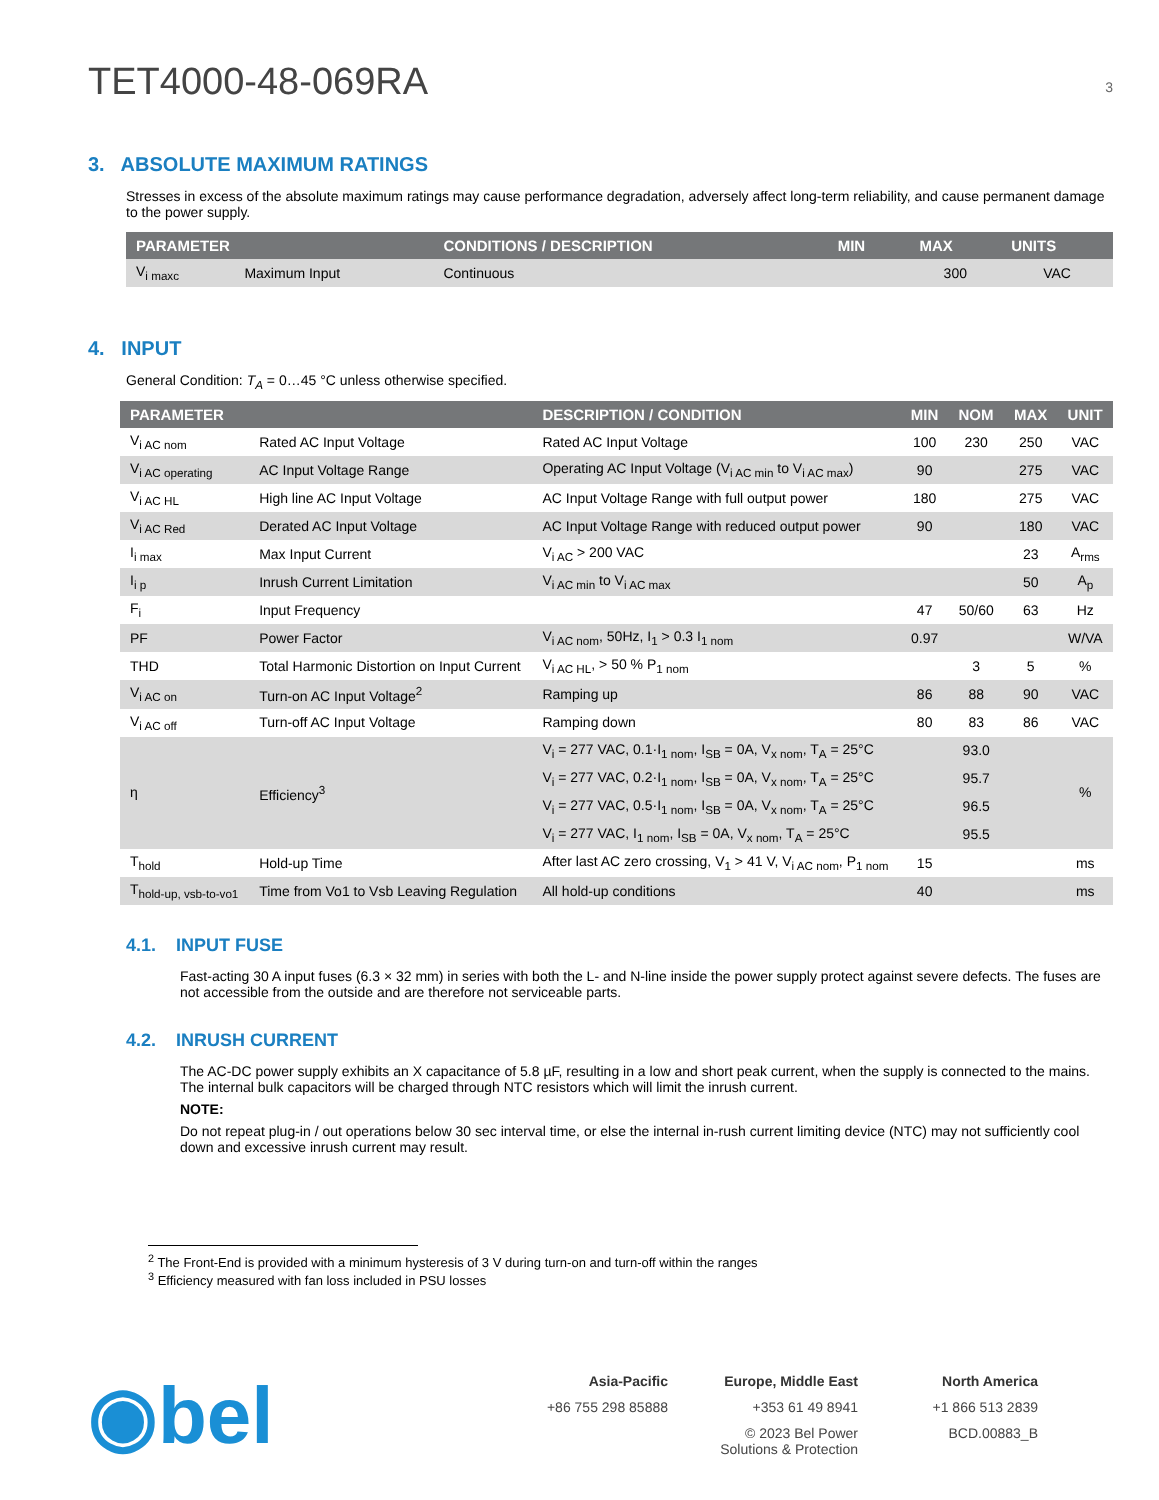TET4000-48-069RA 3
3. ABSOLUTE MAXIMUM RATINGS
Stresses in excess of the absolute maximum ratings may cause performance degradation, adversely affect long-term reliability, and cause permanent damage to the power supply.
| PARAMETER | | CONDITIONS / DESCRIPTION | MIN | MAX | UNITS |
| --- | --- | --- | --- | --- | --- |
| V<sub>i maxc</sub> | Maximum Input | Continuous | | 300 | VAC |
4. INPUT
General Condition: T<sub>A</sub> = 0…45 °C unless otherwise specified.
| PARAMETER | | DESCRIPTION / CONDITION | MIN | NOM | MAX | UNIT |
| --- | --- | --- | --- | --- | --- | --- |
| V<sub>i AC nom</sub> | Rated AC Input Voltage | Rated AC Input Voltage | 100 | 230 | 250 | VAC |
| V<sub>i AC operating</sub> | AC Input Voltage Range | Operating AC Input Voltage (V<sub>i AC min</sub> to V<sub>i AC max</sub>) | 90 | | 275 | VAC |
| V<sub>i AC HL</sub> | High line AC Input Voltage | AC Input Voltage Range with full output power | 180 | | 275 | VAC |
| V<sub>i AC Red</sub> | Derated AC Input Voltage | AC Input Voltage Range with reduced output power | 90 | | 180 | VAC |
| I<sub>i max</sub> | Max Input Current | V<sub>i AC</sub> > 200 VAC | | | 23 | A<sub>rms</sub> |
| I<sub>i p</sub> | Inrush Current Limitation | V<sub>i AC min</sub> to V<sub>i AC max</sub> | | | 50 | A<sub>p</sub> |
| F<sub>i</sub> | Input Frequency | | 47 | 50/60 | 63 | Hz |
| PF | Power Factor | V<sub>i AC nom</sub>, 50Hz, I<sub>1</sub> > 0.3 I<sub>1 nom</sub> | 0.97 | | | W/VA |
| THD | Total Harmonic Distortion on Input Current | V<sub>i AC HL</sub>, > 50 % P<sub>1 nom</sub> | | 3 | 5 | % |
| V<sub>i AC on</sub> | Turn-on AC Input Voltage<sup>2</sup> | Ramping up | 86 | 88 | 90 | VAC |
| V<sub>i AC off</sub> | Turn-off AC Input Voltage | Ramping down | 80 | 83 | 86 | VAC |
| η | Efficiency<sup>3</sup> | V<sub>i</sub> = 277 VAC, 0.1·I<sub>1 nom</sub>, I<sub>SB</sub> = 0A, V<sub>x nom</sub>, T<sub>A</sub> = 25°C | | 93.0 | | % |
| | | V<sub>i</sub> = 277 VAC, 0.2·I<sub>1 nom</sub>, I<sub>SB</sub> = 0A, V<sub>x nom</sub>, T<sub>A</sub> = 25°C | | 95.7 | | |
| | | V<sub>i</sub> = 277 VAC, 0.5·I<sub>1 nom</sub>, I<sub>SB</sub> = 0A, V<sub>x nom</sub>, T<sub>A</sub> = 25°C | | 96.5 | | |
| | | V<sub>i</sub> = 277 VAC, I<sub>1 nom</sub>, I<sub>SB</sub> = 0A, V<sub>x nom</sub>, T<sub>A</sub> = 25°C | | 95.5 | | |
| T<sub>hold</sub> | Hold-up Time | After last AC zero crossing, V<sub>1</sub> > 41 V, V<sub>i AC nom</sub>, P<sub>1 nom</sub> | 15 | | | ms |
| T<sub>hold-up, vsb-to-vo1</sub> | Time from Vo1 to Vsb Leaving Regulation | All hold-up conditions | 40 | | | ms |
4.1. INPUT FUSE
Fast-acting 30 A input fuses (6.3 × 32 mm) in series with both the L- and N-line inside the power supply protect against severe defects. The fuses are not accessible from the outside and are therefore not serviceable parts.
4.2. INRUSH CURRENT
The AC-DC power supply exhibits an X capacitance of 5.8 µF, resulting in a low and short peak current, when the supply is connected to the mains. The internal bulk capacitors will be charged through NTC resistors which will limit the inrush current.
NOTE:
Do not repeat plug-in / out operations below 30 sec interval time, or else the internal in-rush current limiting device (NTC) may not sufficiently cool down and excessive inrush current may result.
<sup>2</sup> The Front-End is provided with a minimum hysteresis of 3 V during turn-on and turn-off within the ranges
<sup>3</sup> Efficiency measured with fan loss included in PSU losses
◉bel
Asia-Pacific Europe, Middle East North America +86 755 298 85888 +353 61 49 8941 +1 866 513 2839 © 2023 Bel Power Solutions & Protection BCD.00883_B